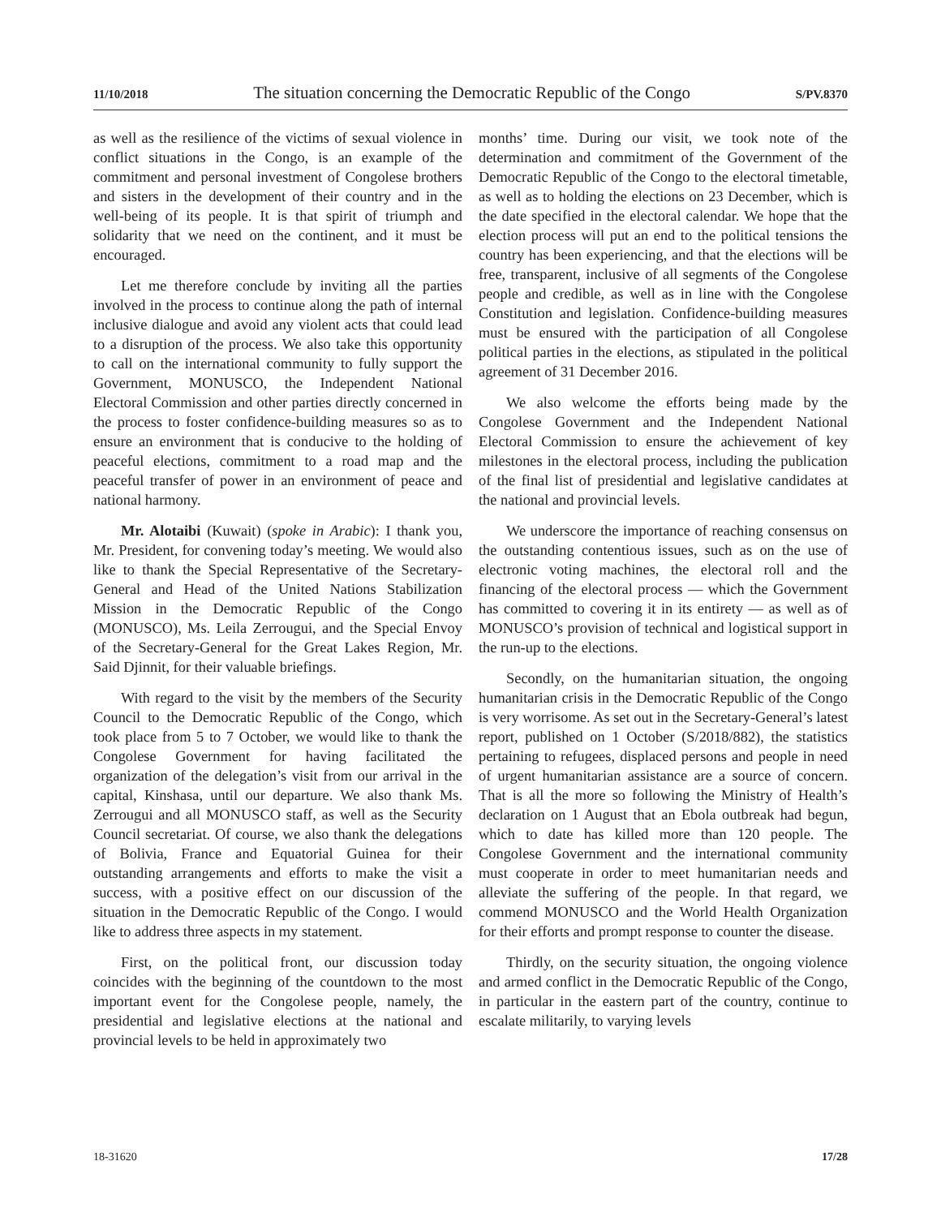11/10/2018 The situation concerning the Democratic Republic of the Congo S/PV.8370
as well as the resilience of the victims of sexual violence in conflict situations in the Congo, is an example of the commitment and personal investment of Congolese brothers and sisters in the development of their country and in the well-being of its people. It is that spirit of triumph and solidarity that we need on the continent, and it must be encouraged.
Let me therefore conclude by inviting all the parties involved in the process to continue along the path of internal inclusive dialogue and avoid any violent acts that could lead to a disruption of the process. We also take this opportunity to call on the international community to fully support the Government, MONUSCO, the Independent National Electoral Commission and other parties directly concerned in the process to foster confidence-building measures so as to ensure an environment that is conducive to the holding of peaceful elections, commitment to a road map and the peaceful transfer of power in an environment of peace and national harmony.
Mr. Alotaibi (Kuwait) (spoke in Arabic): I thank you, Mr. President, for convening today’s meeting. We would also like to thank the Special Representative of the Secretary-General and Head of the United Nations Stabilization Mission in the Democratic Republic of the Congo (MONUSCO), Ms. Leila Zerrougui, and the Special Envoy of the Secretary-General for the Great Lakes Region, Mr. Said Djinnit, for their valuable briefings.
With regard to the visit by the members of the Security Council to the Democratic Republic of the Congo, which took place from 5 to 7 October, we would like to thank the Congolese Government for having facilitated the organization of the delegation’s visit from our arrival in the capital, Kinshasa, until our departure. We also thank Ms. Zerrougui and all MONUSCO staff, as well as the Security Council secretariat. Of course, we also thank the delegations of Bolivia, France and Equatorial Guinea for their outstanding arrangements and efforts to make the visit a success, with a positive effect on our discussion of the situation in the Democratic Republic of the Congo. I would like to address three aspects in my statement.
First, on the political front, our discussion today coincides with the beginning of the countdown to the most important event for the Congolese people, namely, the presidential and legislative elections at the national and provincial levels to be held in approximately two
months’ time. During our visit, we took note of the determination and commitment of the Government of the Democratic Republic of the Congo to the electoral timetable, as well as to holding the elections on 23 December, which is the date specified in the electoral calendar. We hope that the election process will put an end to the political tensions the country has been experiencing, and that the elections will be free, transparent, inclusive of all segments of the Congolese people and credible, as well as in line with the Congolese Constitution and legislation. Confidence-building measures must be ensured with the participation of all Congolese political parties in the elections, as stipulated in the political agreement of 31 December 2016.
We also welcome the efforts being made by the Congolese Government and the Independent National Electoral Commission to ensure the achievement of key milestones in the electoral process, including the publication of the final list of presidential and legislative candidates at the national and provincial levels.
We underscore the importance of reaching consensus on the outstanding contentious issues, such as on the use of electronic voting machines, the electoral roll and the financing of the electoral process — which the Government has committed to covering it in its entirety — as well as of MONUSCO’s provision of technical and logistical support in the run-up to the elections.
Secondly, on the humanitarian situation, the ongoing humanitarian crisis in the Democratic Republic of the Congo is very worrisome. As set out in the Secretary-General’s latest report, published on 1 October (S/2018/882), the statistics pertaining to refugees, displaced persons and people in need of urgent humanitarian assistance are a source of concern. That is all the more so following the Ministry of Health’s declaration on 1 August that an Ebola outbreak had begun, which to date has killed more than 120 people. The Congolese Government and the international community must cooperate in order to meet humanitarian needs and alleviate the suffering of the people. In that regard, we commend MONUSCO and the World Health Organization for their efforts and prompt response to counter the disease.
Thirdly, on the security situation, the ongoing violence and armed conflict in the Democratic Republic of the Congo, in particular in the eastern part of the country, continue to escalate militarily, to varying levels
18-31620 17/28